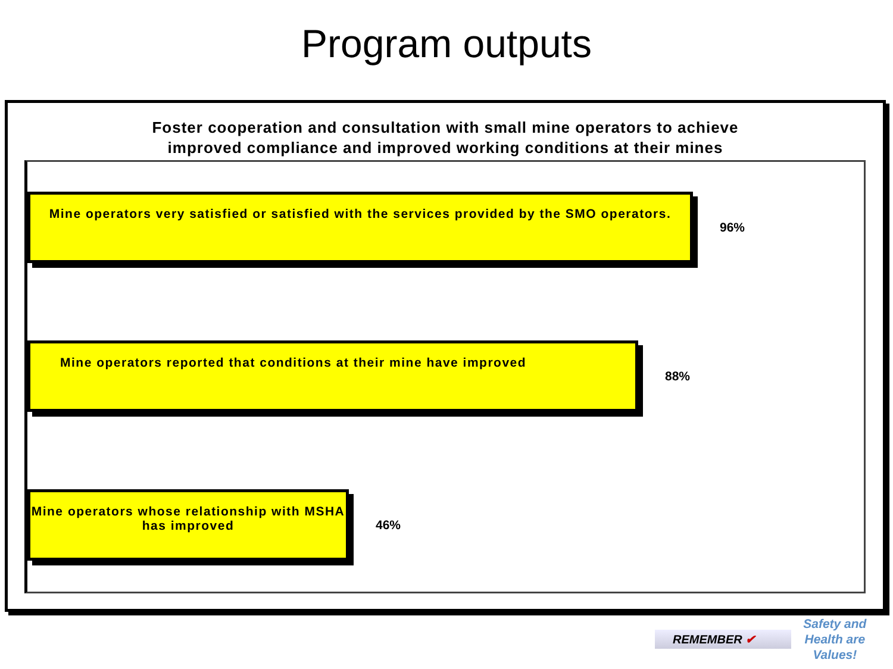Program outputs
Foster cooperation and consultation with small mine operators to achieve
improved compliance and improved working conditions at their mines
Mine operators very satisfied or satisfied with the services provided by the SMO operators.
96%
Mine operators reported that conditions at their mine have improved
88%
Mine operators whose relationship with MSHA has improved
46%
REMEMBER ✔
Safety and
Health are
Values!